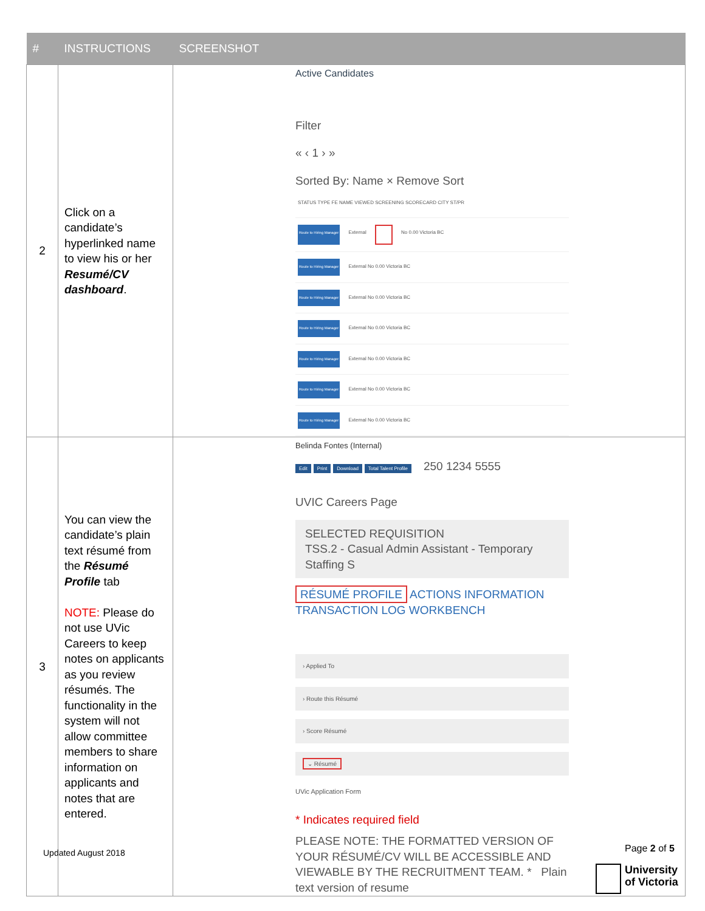| # | INSTRUCTIONS | SCREENSHOT |
| --- | --- | --- |
| 2 | Click on a candidate’s hyperlinked name to view his or her Resumé/CV dashboard . | Active Candidates Filter « ‹ 1 › » Sorted By: Name × Remove Sort STATUS TYPE FE NAME VIEWED SCREENING SCORECARD CITY ST/PR Route to Hiring Manager External No 0.00 Victoria BC Route to Hiring Manager External No 0.00 Victoria BC Route to Hiring Manager External No 0.00 Victoria BC Route to Hiring Manager External No 0.00 Victoria BC Route to Hiring Manager External No 0.00 Victoria BC Route to Hiring Manager External No 0.00 Victoria BC Route to Hiring Manager External No 0.00 Victoria BC |
| 3 | You can view the candidate’s plain text résumé from the Résumé Profile tab NOTE: Please do not use UVic Careers to keep notes on applicants as you review résumés. The functionality in the system will not allow committee members to share information on applicants and notes that are entered. | Belinda Fontes (Internal) Edit Print Download Total Talent Profile 250 1234 5555 UVIC Careers Page SELECTED REQUISITION TSS.2 - Casual Admin Assistant - Temporary Staffing S RÉSUMÉ PROFILE ACTIONS INFORMATION TRANSACTION LOG WORKBENCH › Applied To › Route this Résumé › Score Résumé ⌄ Résumé UVic Application Form * Indicates required field PLEASE NOTE: THE FORMATTED VERSION OF YOUR RÉSUMÉ/CV WILL BE ACCESSIBLE AND VIEWABLE BY THE RECRUITMENT TEAM. * Plain text version of resume |
Updated August 2018 Page 2 of 5
University
of Victoria